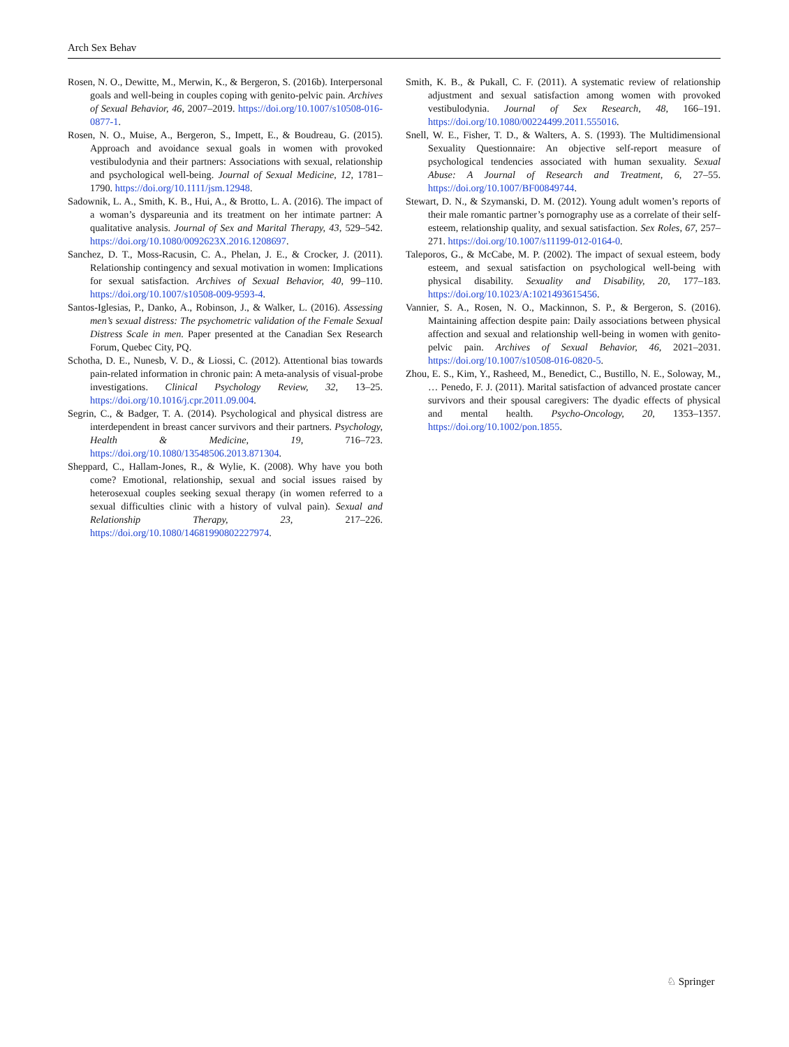Arch Sex Behav
Rosen, N. O., Dewitte, M., Merwin, K., & Bergeron, S. (2016b). Interpersonal goals and well-being in couples coping with genito-pelvic pain. Archives of Sexual Behavior, 46, 2007–2019. https://doi.org/10.1007/s10508-016-0877-1.
Rosen, N. O., Muise, A., Bergeron, S., Impett, E., & Boudreau, G. (2015). Approach and avoidance sexual goals in women with provoked vestibulodynia and their partners: Associations with sexual, relationship and psychological well-being. Journal of Sexual Medicine, 12, 1781–1790. https://doi.org/10.1111/jsm.12948.
Sadownik, L. A., Smith, K. B., Hui, A., & Brotto, L. A. (2016). The impact of a woman’s dyspareunia and its treatment on her intimate partner: A qualitative analysis. Journal of Sex and Marital Therapy, 43, 529–542. https://doi.org/10.1080/0092623X.2016.1208697.
Sanchez, D. T., Moss-Racusin, C. A., Phelan, J. E., & Crocker, J. (2011). Relationship contingency and sexual motivation in women: Implications for sexual satisfaction. Archives of Sexual Behavior, 40, 99–110. https://doi.org/10.1007/s10508-009-9593-4.
Santos-Iglesias, P., Danko, A., Robinson, J., & Walker, L. (2016). Assessing men’s sexual distress: The psychometric validation of the Female Sexual Distress Scale in men. Paper presented at the Canadian Sex Research Forum, Quebec City, PQ.
Schotha, D. E., Nunesb, V. D., & Liossi, C. (2012). Attentional bias towards pain-related information in chronic pain: A meta-analysis of visual-probe investigations. Clinical Psychology Review, 32, 13–25. https://doi.org/10.1016/j.cpr.2011.09.004.
Segrin, C., & Badger, T. A. (2014). Psychological and physical distress are interdependent in breast cancer survivors and their partners. Psychology, Health & Medicine, 19, 716–723. https://doi.org/10.1080/13548506.2013.871304.
Sheppard, C., Hallam-Jones, R., & Wylie, K. (2008). Why have you both come? Emotional, relationship, sexual and social issues raised by heterosexual couples seeking sexual therapy (in women referred to a sexual difficulties clinic with a history of vulval pain). Sexual and Relationship Therapy, 23, 217–226. https://doi.org/10.1080/14681990802227974.
Smith, K. B., & Pukall, C. F. (2011). A systematic review of relationship adjustment and sexual satisfaction among women with provoked vestibulodynia. Journal of Sex Research, 48, 166–191. https://doi.org/10.1080/00224499.2011.555016.
Snell, W. E., Fisher, T. D., & Walters, A. S. (1993). The Multidimensional Sexuality Questionnaire: An objective self-report measure of psychological tendencies associated with human sexuality. Sexual Abuse: A Journal of Research and Treatment, 6, 27–55. https://doi.org/10.1007/BF00849744.
Stewart, D. N., & Szymanski, D. M. (2012). Young adult women’s reports of their male romantic partner’s pornography use as a correlate of their self-esteem, relationship quality, and sexual satisfaction. Sex Roles, 67, 257–271. https://doi.org/10.1007/s11199-012-0164-0.
Taleporos, G., & McCabe, M. P. (2002). The impact of sexual esteem, body esteem, and sexual satisfaction on psychological well-being with physical disability. Sexuality and Disability, 20, 177–183. https://doi.org/10.1023/A:1021493615456.
Vannier, S. A., Rosen, N. O., Mackinnon, S. P., & Bergeron, S. (2016). Maintaining affection despite pain: Daily associations between physical affection and sexual and relationship well-being in women with genito-pelvic pain. Archives of Sexual Behavior, 46, 2021–2031. https://doi.org/10.1007/s10508-016-0820-5.
Zhou, E. S., Kim, Y., Rasheed, M., Benedict, C., Bustillo, N. E., Soloway, M., … Penedo, F. J. (2011). Marital satisfaction of advanced prostate cancer survivors and their spousal caregivers: The dyadic effects of physical and mental health. Psycho-Oncology, 20, 1353–1357. https://doi.org/10.1002/pon.1855.
♘ Springer